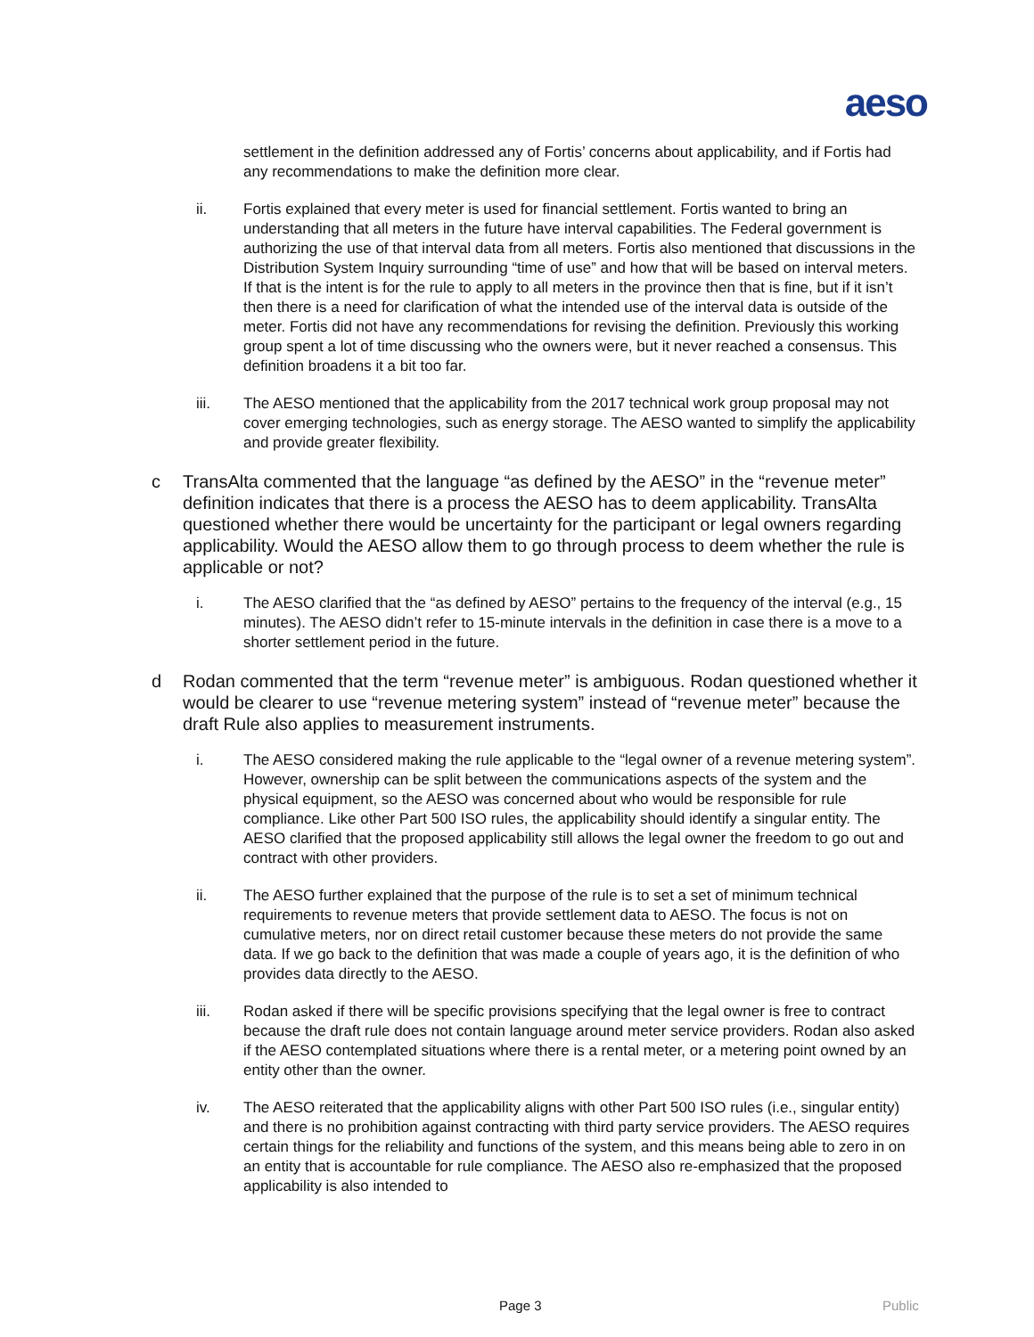aeso
settlement in the definition addressed any of Fortis’ concerns about applicability, and if Fortis had any recommendations to make the definition more clear.
ii. Fortis explained that every meter is used for financial settlement. Fortis wanted to bring an understanding that all meters in the future have interval capabilities. The Federal government is authorizing the use of that interval data from all meters. Fortis also mentioned that discussions in the Distribution System Inquiry surrounding “time of use” and how that will be based on interval meters. If that is the intent is for the rule to apply to all meters in the province then that is fine, but if it isn’t then there is a need for clarification of what the intended use of the interval data is outside of the meter. Fortis did not have any recommendations for revising the definition. Previously this working group spent a lot of time discussing who the owners were, but it never reached a consensus. This definition broadens it a bit too far.
iii. The AESO mentioned that the applicability from the 2017 technical work group proposal may not cover emerging technologies, such as energy storage. The AESO wanted to simplify the applicability and provide greater flexibility.
c TransAlta commented that the language “as defined by the AESO” in the “revenue meter” definition indicates that there is a process the AESO has to deem applicability. TransAlta questioned whether there would be uncertainty for the participant or legal owners regarding applicability. Would the AESO allow them to go through process to deem whether the rule is applicable or not?
i. The AESO clarified that the “as defined by AESO” pertains to the frequency of the interval (e.g., 15 minutes). The AESO didn’t refer to 15-minute intervals in the definition in case there is a move to a shorter settlement period in the future.
d Rodan commented that the term “revenue meter” is ambiguous. Rodan questioned whether it would be clearer to use “revenue metering system” instead of “revenue meter” because the draft Rule also applies to measurement instruments.
i. The AESO considered making the rule applicable to the “legal owner of a revenue metering system”. However, ownership can be split between the communications aspects of the system and the physical equipment, so the AESO was concerned about who would be responsible for rule compliance. Like other Part 500 ISO rules, the applicability should identify a singular entity. The AESO clarified that the proposed applicability still allows the legal owner the freedom to go out and contract with other providers.
ii. The AESO further explained that the purpose of the rule is to set a set of minimum technical requirements to revenue meters that provide settlement data to AESO. The focus is not on cumulative meters, nor on direct retail customer because these meters do not provide the same data. If we go back to the definition that was made a couple of years ago, it is the definition of who provides data directly to the AESO.
iii. Rodan asked if there will be specific provisions specifying that the legal owner is free to contract because the draft rule does not contain language around meter service providers. Rodan also asked if the AESO contemplated situations where there is a rental meter, or a metering point owned by an entity other than the owner.
iv. The AESO reiterated that the applicability aligns with other Part 500 ISO rules (i.e., singular entity) and there is no prohibition against contracting with third party service providers. The AESO requires certain things for the reliability and functions of the system, and this means being able to zero in on an entity that is accountable for rule compliance. The AESO also re-emphasized that the proposed applicability is also intended to
Page 3 Public